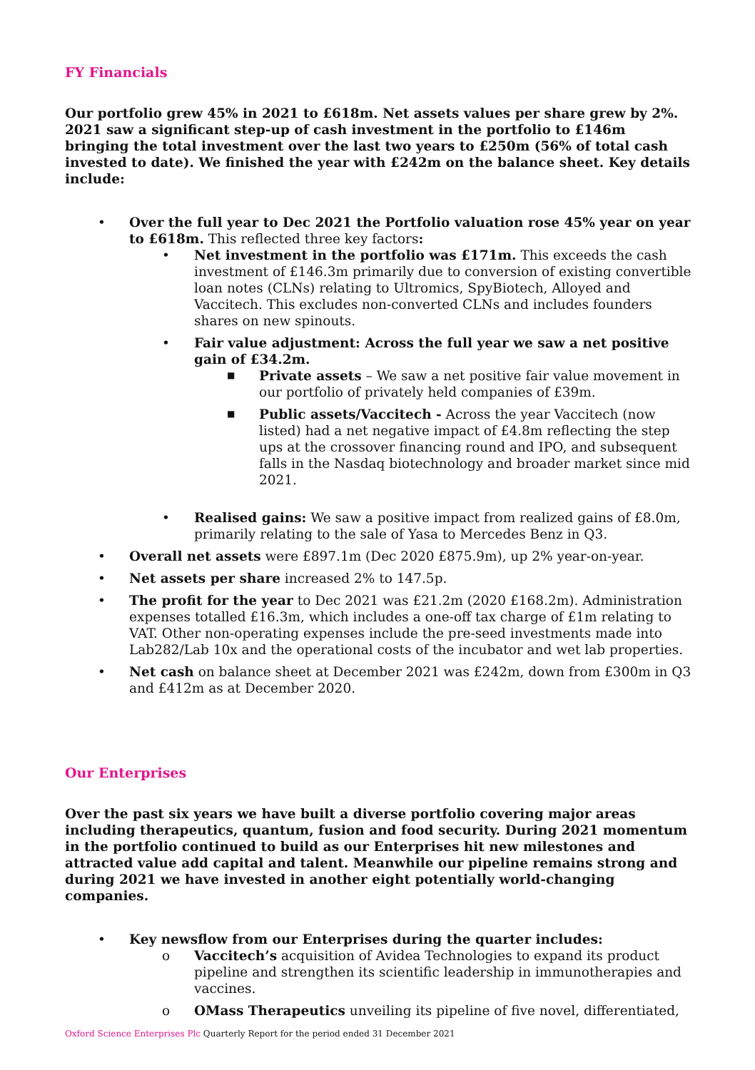FY Financials
Our portfolio grew 45% in 2021 to £618m. Net assets values per share grew by 2%. 2021 saw a significant step-up of cash investment in the portfolio to £146m bringing the total investment over the last two years to £250m (56% of total cash invested to date). We finished the year with £242m on the balance sheet. Key details include:
• Over the full year to Dec 2021 the Portfolio valuation rose 45% year on year to £618m. This reflected three key factors:
• Net investment in the portfolio was £171m. This exceeds the cash investment of £146.3m primarily due to conversion of existing convertible loan notes (CLNs) relating to Ultromics, SpyBiotech, Alloyed and Vaccitech. This excludes non-converted CLNs and includes founders shares on new spinouts.
• Fair value adjustment: Across the full year we saw a net positive gain of £34.2m.
■ Private assets – We saw a net positive fair value movement in our portfolio of privately held companies of £39m.
■ Public assets/Vaccitech - Across the year Vaccitech (now listed) had a net negative impact of £4.8m reflecting the step ups at the crossover financing round and IPO, and subsequent falls in the Nasdaq biotechnology and broader market since mid 2021.
• Realised gains: We saw a positive impact from realized gains of £8.0m, primarily relating to the sale of Yasa to Mercedes Benz in Q3.
• Overall net assets were £897.1m (Dec 2020 £875.9m), up 2% year-on-year.
• Net assets per share increased 2% to 147.5p.
• The profit for the year to Dec 2021 was £21.2m (2020 £168.2m). Administration expenses totalled £16.3m, which includes a one-off tax charge of £1m relating to VAT. Other non-operating expenses include the pre-seed investments made into Lab282/Lab 10x and the operational costs of the incubator and wet lab properties.
• Net cash on balance sheet at December 2021 was £242m, down from £300m in Q3 and £412m as at December 2020.
Our Enterprises
Over the past six years we have built a diverse portfolio covering major areas including therapeutics, quantum, fusion and food security. During 2021 momentum in the portfolio continued to build as our Enterprises hit new milestones and attracted value add capital and talent. Meanwhile our pipeline remains strong and during 2021 we have invested in another eight potentially world-changing companies.
• Key newsflow from our Enterprises during the quarter includes:
o Vaccitech’s acquisition of Avidea Technologies to expand its product pipeline and strengthen its scientific leadership in immunotherapies and vaccines.
o OMass Therapeutics unveiling its pipeline of five novel, differentiated,
Oxford Science Enterprises Plc Quarterly Report for the period ended 31 December 2021